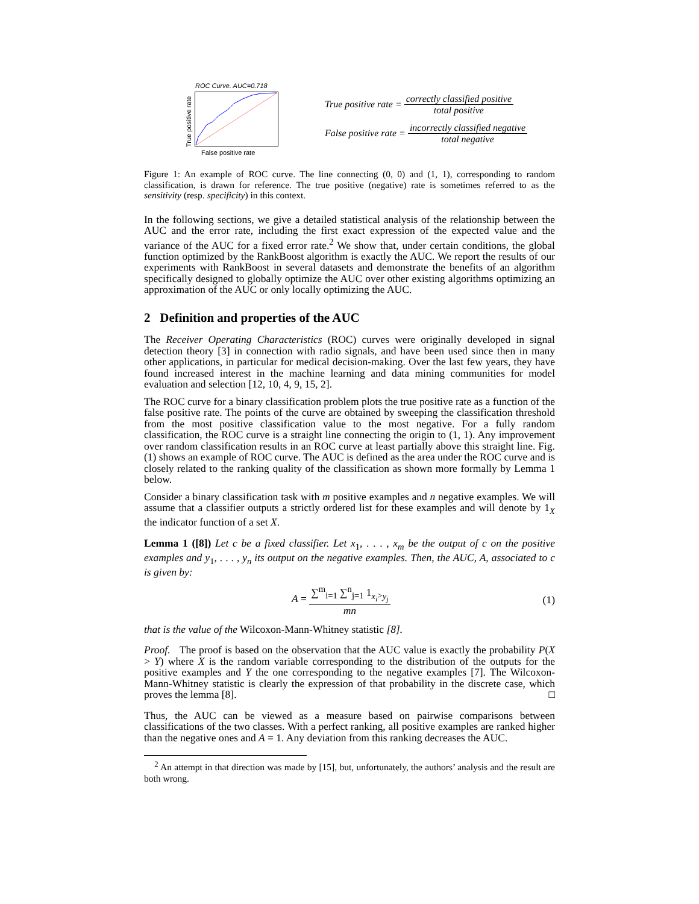ROC Curve. AUC=0.718
True positive rate
False positive rate
True positive rate = correctly classified positive total positive
False positive rate = incorrectly classified negative total negative
Figure 1: An example of ROC curve. The line connecting (0, 0) and (1, 1), corresponding to random classification, is drawn for reference. The true positive (negative) rate is sometimes referred to as the sensitivity (resp. specificity) in this context.
In the following sections, we give a detailed statistical analysis of the relationship between the AUC and the error rate, including the first exact expression of the expected value and the variance of the AUC for a fixed error rate.<sup>2</sup> We show that, under certain conditions, the global function optimized by the RankBoost algorithm is exactly the AUC. We report the results of our experiments with RankBoost in several datasets and demonstrate the benefits of an algorithm specifically designed to globally optimize the AUC over other existing algorithms optimizing an approximation of the AUC or only locally optimizing the AUC.
2 Definition and properties of the AUC
The Receiver Operating Characteristics (ROC) curves were originally developed in signal detection theory [3] in connection with radio signals, and have been used since then in many other applications, in particular for medical decision-making. Over the last few years, they have found increased interest in the machine learning and data mining communities for model evaluation and selection [12, 10, 4, 9, 15, 2].
The ROC curve for a binary classification problem plots the true positive rate as a function of the false positive rate. The points of the curve are obtained by sweeping the classification threshold from the most positive classification value to the most negative. For a fully random classification, the ROC curve is a straight line connecting the origin to (1, 1). Any improvement over random classification results in an ROC curve at least partially above this straight line. Fig. (1) shows an example of ROC curve. The AUC is defined as the area under the ROC curve and is closely related to the ranking quality of the classification as shown more formally by Lemma 1 below.
Consider a binary classification task with m positive examples and n negative examples. We will assume that a classifier outputs a strictly ordered list for these examples and will denote by 1<sub>X</sub> the indicator function of a set X.
Lemma 1 ([8]) Let c be a fixed classifier. Let x<sub>1</sub>, . . . , x<sub>m</sub> be the output of c on the positive examples and y<sub>1</sub>, . . . , y<sub>n</sub> its output on the negative examples. Then, the AUC, A, associated to c is given by:
A = ∑<sup>m</sup><sub>i=1</sub> ∑<sup>n</sup><sub>j=1</sub> 1<sub>x<sub>i</sub>>y<sub>j</sub></sub> mn (1)
that is the value of the Wilcoxon-Mann-Whitney statistic [8].
Proof. The proof is based on the observation that the AUC value is exactly the probability P(X > Y) where X is the random variable corresponding to the distribution of the outputs for the positive examples and Y the one corresponding to the negative examples [7]. The Wilcoxon-Mann-Whitney statistic is clearly the expression of that probability in the discrete case, which proves the lemma [8]. □
Thus, the AUC can be viewed as a measure based on pairwise comparisons between classifications of the two classes. With a perfect ranking, all positive examples are ranked higher than the negative ones and A = 1. Any deviation from this ranking decreases the AUC.
<sup>2</sup> An attempt in that direction was made by [15], but, unfortunately, the authors’ analysis and the result are both wrong.